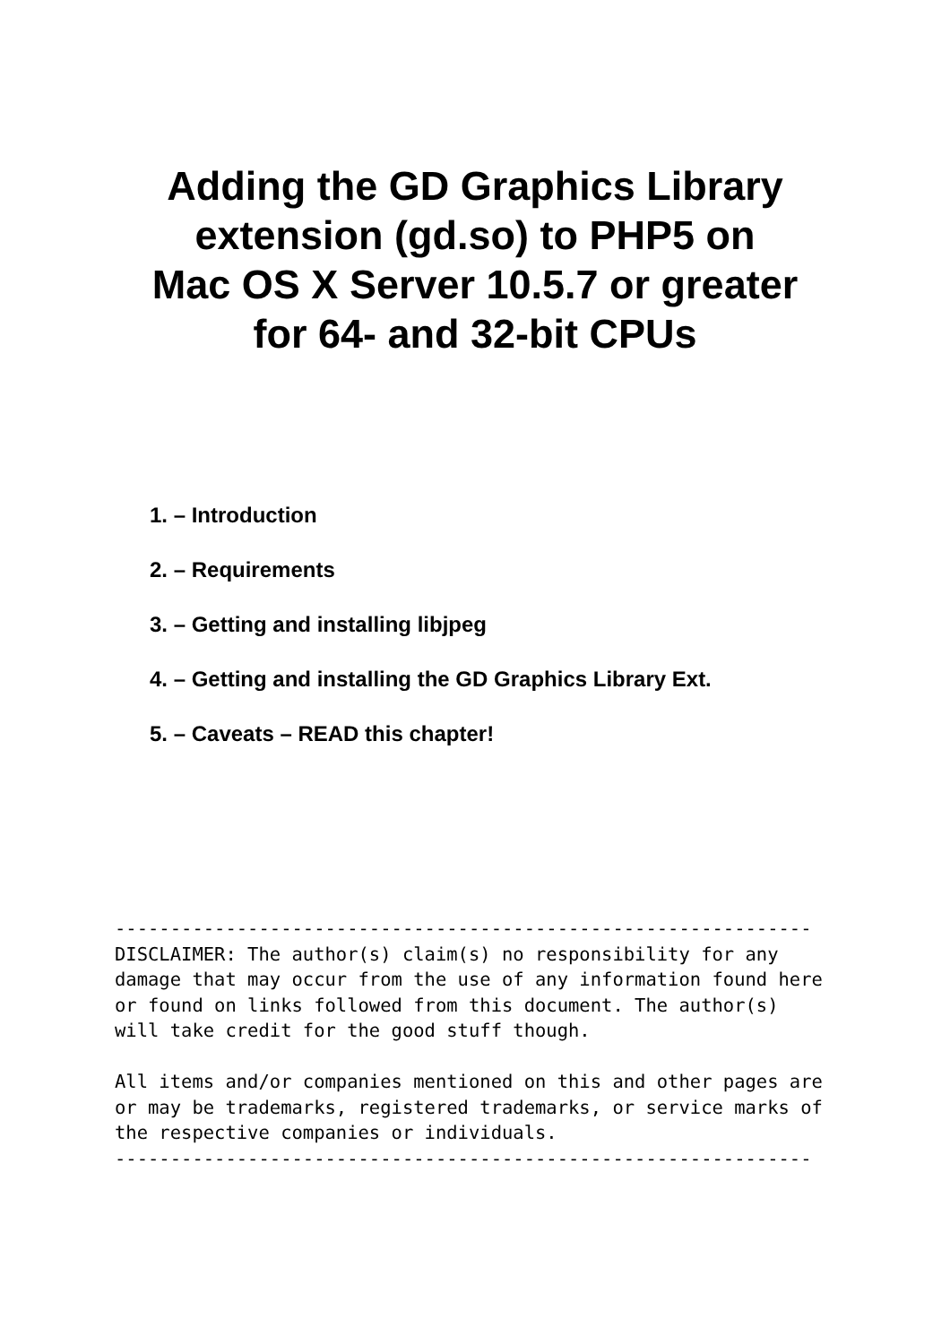Adding the GD Graphics Library
extension (gd.so) to PHP5 on
Mac OS X Server 10.5.7 or greater
for 64- and 32-bit CPUs
1. – Introduction
2. – Requirements
3. – Getting and installing libjpeg
4. – Getting and installing the GD Graphics Library Ext.
5. – Caveats – READ this chapter!
---------------------------------------------------------------
DISCLAIMER: The author(s) claim(s) no responsibility for any
damage that may occur from the use of any information found here
or found on links followed from this document. The author(s)
will take credit for the good stuff though.

All items and/or companies mentioned on this and other pages are
or may be trademarks, registered trademarks, or service marks of
the respective companies or individuals.
---------------------------------------------------------------